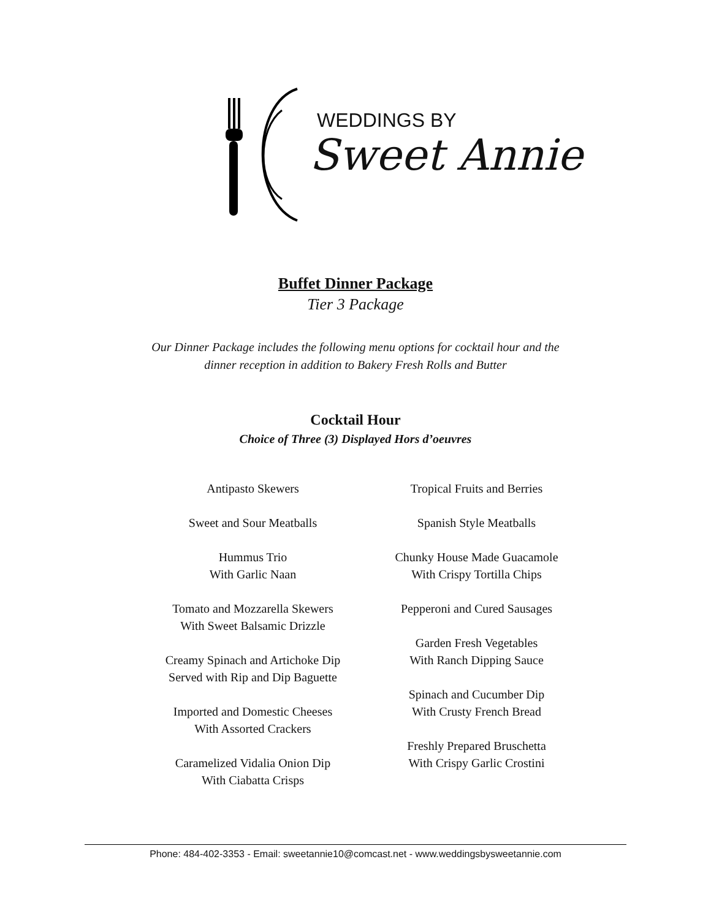WEDDINGS BY
Sweet Annie
Buffet Dinner Package
Tier 3 Package
Our Dinner Package includes the following menu options for cocktail hour and the
dinner reception in addition to Bakery Fresh Rolls and Butter
Cocktail Hour
Choice of Three (3) Displayed Hors d’oeuvres
Antipasto Skewers
Sweet and Sour Meatballs
Hummus Trio
With Garlic Naan
Tomato and Mozzarella Skewers
With Sweet Balsamic Drizzle
Creamy Spinach and Artichoke Dip
Served with Rip and Dip Baguette
Imported and Domestic Cheeses
With Assorted Crackers
Caramelized Vidalia Onion Dip
With Ciabatta Crisps
Tropical Fruits and Berries
Spanish Style Meatballs
Chunky House Made Guacamole
With Crispy Tortilla Chips
Pepperoni and Cured Sausages
Garden Fresh Vegetables
With Ranch Dipping Sauce
Spinach and Cucumber Dip
With Crusty French Bread
Freshly Prepared Bruschetta
With Crispy Garlic Crostini
Phone: 484-402-3353 - Email: sweetannie10@comcast.net - www.weddingsbysweetannie.com